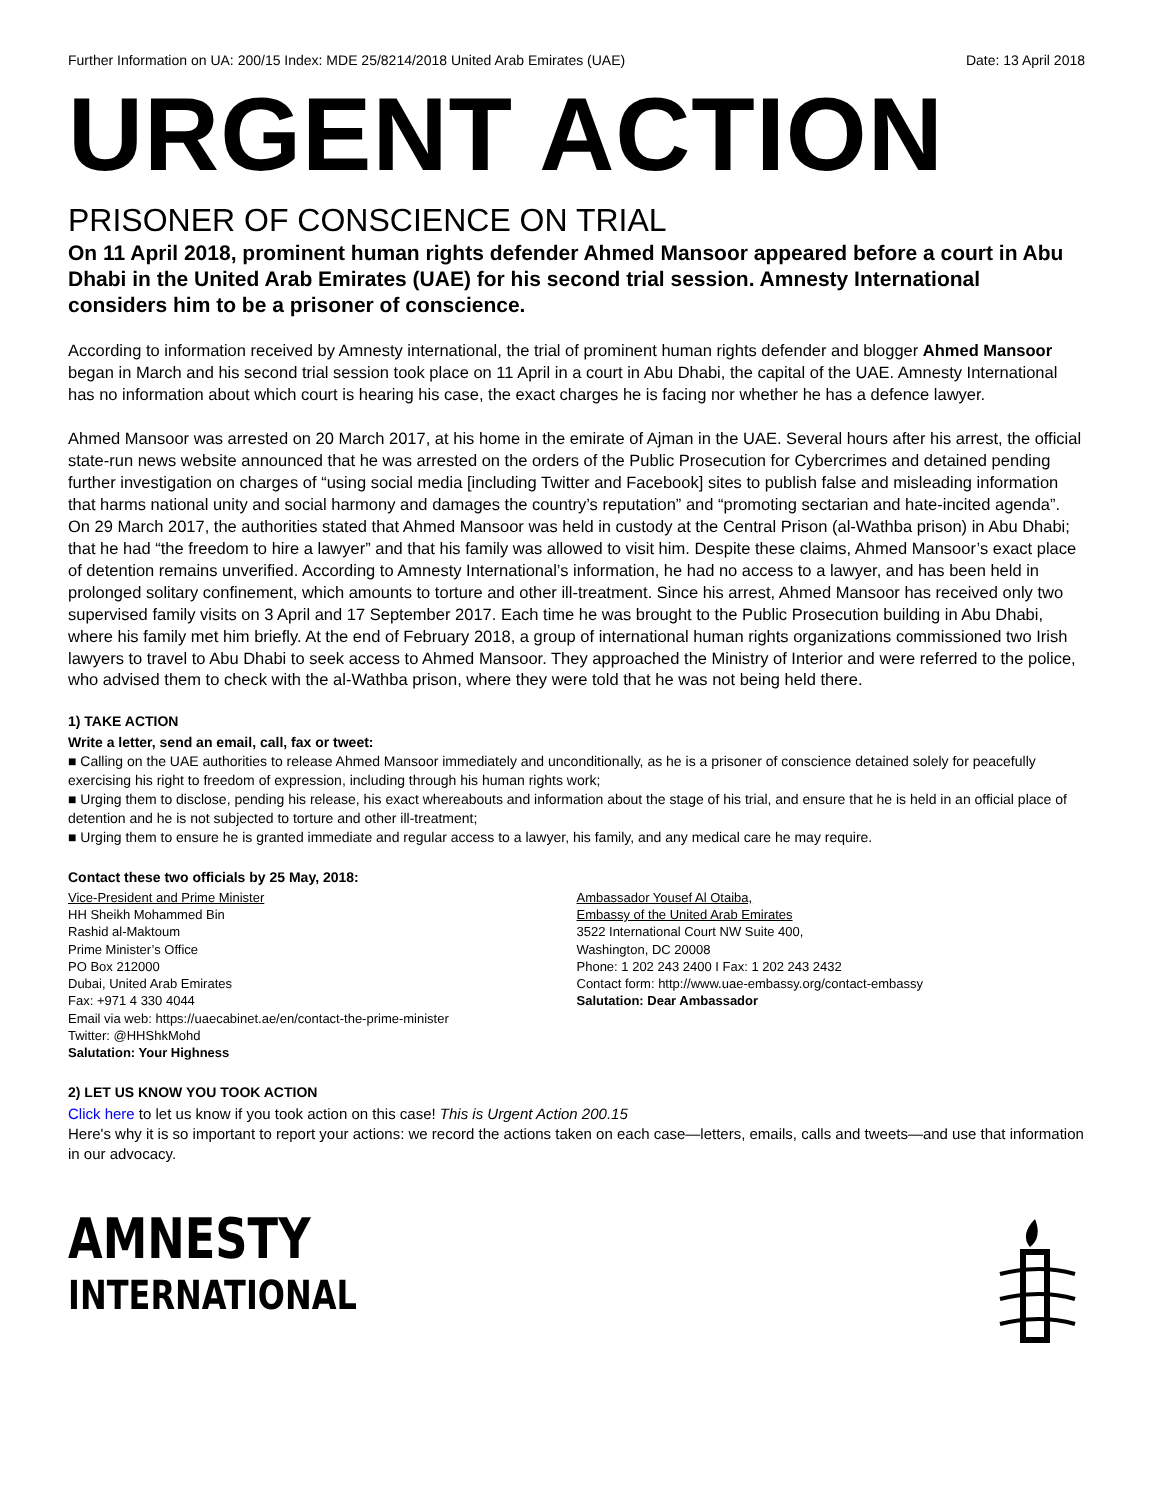Further Information on UA: 200/15 Index: MDE 25/8214/2018 United Arab Emirates (UAE) Date: 13 April 2018
URGENT ACTION
PRISONER OF CONSCIENCE ON TRIAL
On 11 April 2018, prominent human rights defender Ahmed Mansoor appeared before a court in Abu Dhabi in the United Arab Emirates (UAE) for his second trial session. Amnesty International considers him to be a prisoner of conscience.
According to information received by Amnesty international, the trial of prominent human rights defender and blogger Ahmed Mansoor began in March and his second trial session took place on 11 April in a court in Abu Dhabi, the capital of the UAE. Amnesty International has no information about which court is hearing his case, the exact charges he is facing nor whether he has a defence lawyer.
Ahmed Mansoor was arrested on 20 March 2017, at his home in the emirate of Ajman in the UAE. Several hours after his arrest, the official state-run news website announced that he was arrested on the orders of the Public Prosecution for Cybercrimes and detained pending further investigation on charges of “using social media [including Twitter and Facebook] sites to publish false and misleading information that harms national unity and social harmony and damages the country’s reputation” and “promoting sectarian and hate-incited agenda”. On 29 March 2017, the authorities stated that Ahmed Mansoor was held in custody at the Central Prison (al-Wathba prison) in Abu Dhabi; that he had “the freedom to hire a lawyer” and that his family was allowed to visit him. Despite these claims, Ahmed Mansoor’s exact place of detention remains unverified. According to Amnesty International’s information, he had no access to a lawyer, and has been held in prolonged solitary confinement, which amounts to torture and other ill-treatment. Since his arrest, Ahmed Mansoor has received only two supervised family visits on 3 April and 17 September 2017. Each time he was brought to the Public Prosecution building in Abu Dhabi, where his family met him briefly. At the end of February 2018, a group of international human rights organizations commissioned two Irish lawyers to travel to Abu Dhabi to seek access to Ahmed Mansoor. They approached the Ministry of Interior and were referred to the police, who advised them to check with the al-Wathba prison, where they were told that he was not being held there.
1) TAKE ACTION
Write a letter, send an email, call, fax or tweet:
■ Calling on the UAE authorities to release Ahmed Mansoor immediately and unconditionally, as he is a prisoner of conscience detained solely for peacefully exercising his right to freedom of expression, including through his human rights work;
■ Urging them to disclose, pending his release, his exact whereabouts and information about the stage of his trial, and ensure that he is held in an official place of detention and he is not subjected to torture and other ill-treatment;
■ Urging them to ensure he is granted immediate and regular access to a lawyer, his family, and any medical care he may require.
Contact these two officials by 25 May, 2018:
Vice-President and Prime Minister
HH Sheikh Mohammed Bin
Rashid al-Maktoum
Prime Minister’s Office
PO Box 212000
Dubai, United Arab Emirates
Fax: +971 4 330 4044
Email via web: https://uaecabinet.ae/en/contact-the-prime-minister
Twitter: @HHShkMohd
Salutation: Your Highness
Ambassador Yousef Al Otaiba,
Embassy of the United Arab Emirates
3522 International Court NW Suite 400,
Washington, DC 20008
Phone: 1 202 243 2400 I Fax: 1 202 243 2432
Contact form: http://www.uae-embassy.org/contact-embassy
Salutation: Dear Ambassador
2) LET US KNOW YOU TOOK ACTION
Click here to let us know if you took action on this case! This is Urgent Action 200.15
Here's why it is so important to report your actions: we record the actions taken on each case—letters, emails, calls and tweets—and use that information in our advocacy.
AMNESTY
INTERNATIONAL